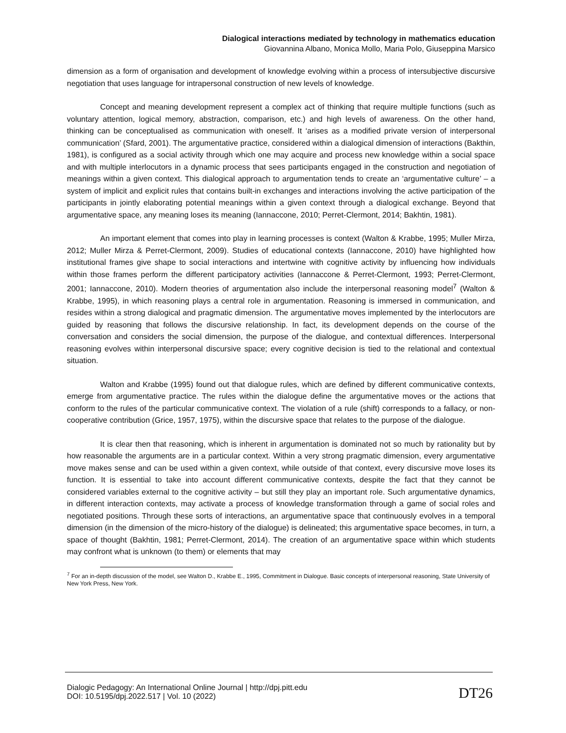Dialogical interactions mediated by technology in mathematics education
Giovannina Albano, Monica Mollo, Maria Polo, Giuseppina Marsico
dimension as a form of organisation and development of knowledge evolving within a process of intersubjective discursive negotiation that uses language for intrapersonal construction of new levels of knowledge.
Concept and meaning development represent a complex act of thinking that require multiple functions (such as voluntary attention, logical memory, abstraction, comparison, etc.) and high levels of awareness. On the other hand, thinking can be conceptualised as communication with oneself. It ‘arises as a modified private version of interpersonal communication’ (Sfard, 2001). The argumentative practice, considered within a dialogical dimension of interactions (Bakthin, 1981), is configured as a social activity through which one may acquire and process new knowledge within a social space and with multiple interlocutors in a dynamic process that sees participants engaged in the construction and negotiation of meanings within a given context. This dialogical approach to argumentation tends to create an ‘argumentative culture’ – a system of implicit and explicit rules that contains built-in exchanges and interactions involving the active participation of the participants in jointly elaborating potential meanings within a given context through a dialogical exchange. Beyond that argumentative space, any meaning loses its meaning (Iannaccone, 2010; Perret-Clermont, 2014; Bakhtin, 1981).
An important element that comes into play in learning processes is context (Walton & Krabbe, 1995; Muller Mirza, 2012; Muller Mirza & Perret-Clermont, 2009). Studies of educational contexts (Iannaccone, 2010) have highlighted how institutional frames give shape to social interactions and intertwine with cognitive activity by influencing how individuals within those frames perform the different participatory activities (Iannaccone & Perret-Clermont, 1993; Perret-Clermont, 2001; Iannaccone, 2010). Modern theories of argumentation also include the interpersonal reasoning model<sup>7</sup> (Walton & Krabbe, 1995), in which reasoning plays a central role in argumentation. Reasoning is immersed in communication, and resides within a strong dialogical and pragmatic dimension. The argumentative moves implemented by the interlocutors are guided by reasoning that follows the discursive relationship. In fact, its development depends on the course of the conversation and considers the social dimension, the purpose of the dialogue, and contextual differences. Interpersonal reasoning evolves within interpersonal discursive space; every cognitive decision is tied to the relational and contextual situation.
Walton and Krabbe (1995) found out that dialogue rules, which are defined by different communicative contexts, emerge from argumentative practice. The rules within the dialogue define the argumentative moves or the actions that conform to the rules of the particular communicative context. The violation of a rule (shift) corresponds to a fallacy, or non-cooperative contribution (Grice, 1957, 1975), within the discursive space that relates to the purpose of the dialogue.
It is clear then that reasoning, which is inherent in argumentation is dominated not so much by rationality but by how reasonable the arguments are in a particular context. Within a very strong pragmatic dimension, every argumentative move makes sense and can be used within a given context, while outside of that context, every discursive move loses its function. It is essential to take into account different communicative contexts, despite the fact that they cannot be considered variables external to the cognitive activity – but still they play an important role. Such argumentative dynamics, in different interaction contexts, may activate a process of knowledge transformation through a game of social roles and negotiated positions. Through these sorts of interactions, an argumentative space that continuously evolves in a temporal dimension (in the dimension of the micro-history of the dialogue) is delineated; this argumentative space becomes, in turn, a space of thought (Bakhtin, 1981; Perret-Clermont, 2014). The creation of an argumentative space within which students may confront what is unknown (to them) or elements that may
<sup>7</sup> For an in-depth discussion of the model, see Walton D., Krabbe E., 1995, Commitment in Dialogue. Basic concepts of interpersonal reasoning, State University of New York Press, New York.
Dialogic Pedagogy: An International Online Journal | http://dpj.pitt.edu
DOI: 10.5195/dpj.2022.517 | Vol. 10 (2022)
DT26